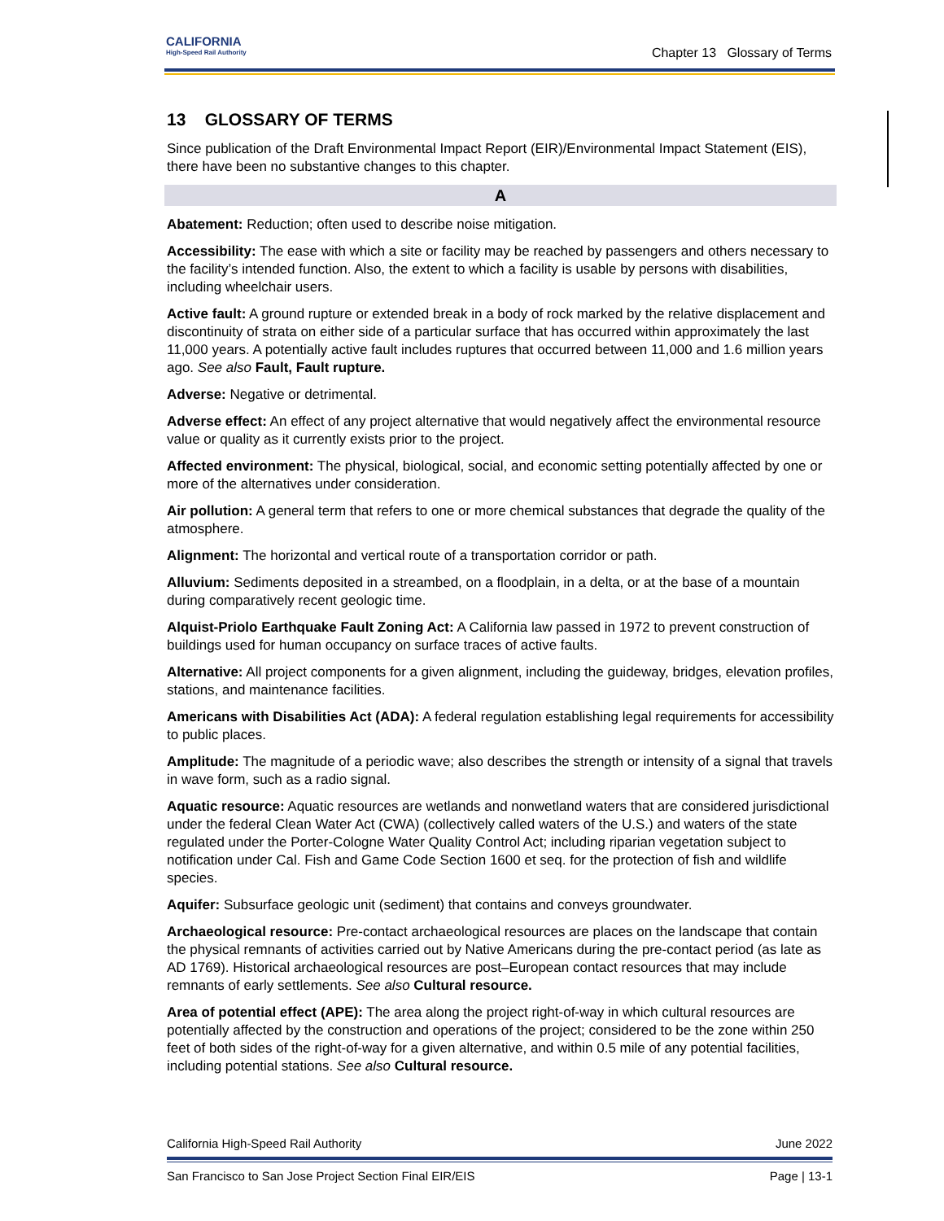CALIFORNIA
High-Speed Rail Authority
Chapter 13 Glossary of Terms
13 GLOSSARY OF TERMS
Since publication of the Draft Environmental Impact Report (EIR)/Environmental Impact Statement (EIS), there have been no substantive changes to this chapter.
A
Abatement: Reduction; often used to describe noise mitigation.
Accessibility: The ease with which a site or facility may be reached by passengers and others necessary to the facility’s intended function. Also, the extent to which a facility is usable by persons with disabilities, including wheelchair users.
Active fault: A ground rupture or extended break in a body of rock marked by the relative displacement and discontinuity of strata on either side of a particular surface that has occurred within approximately the last 11,000 years. A potentially active fault includes ruptures that occurred between 11,000 and 1.6 million years ago. See also Fault, Fault rupture.
Adverse: Negative or detrimental.
Adverse effect: An effect of any project alternative that would negatively affect the environmental resource value or quality as it currently exists prior to the project.
Affected environment: The physical, biological, social, and economic setting potentially affected by one or more of the alternatives under consideration.
Air pollution: A general term that refers to one or more chemical substances that degrade the quality of the atmosphere.
Alignment: The horizontal and vertical route of a transportation corridor or path.
Alluvium: Sediments deposited in a streambed, on a floodplain, in a delta, or at the base of a mountain during comparatively recent geologic time.
Alquist-Priolo Earthquake Fault Zoning Act: A California law passed in 1972 to prevent construction of buildings used for human occupancy on surface traces of active faults.
Alternative: All project components for a given alignment, including the guideway, bridges, elevation profiles, stations, and maintenance facilities.
Americans with Disabilities Act (ADA): A federal regulation establishing legal requirements for accessibility to public places.
Amplitude: The magnitude of a periodic wave; also describes the strength or intensity of a signal that travels in wave form, such as a radio signal.
Aquatic resource: Aquatic resources are wetlands and nonwetland waters that are considered jurisdictional under the federal Clean Water Act (CWA) (collectively called waters of the U.S.) and waters of the state regulated under the Porter-Cologne Water Quality Control Act; including riparian vegetation subject to notification under Cal. Fish and Game Code Section 1600 et seq. for the protection of fish and wildlife species.
Aquifer: Subsurface geologic unit (sediment) that contains and conveys groundwater.
Archaeological resource: Pre-contact archaeological resources are places on the landscape that contain the physical remnants of activities carried out by Native Americans during the pre-contact period (as late as AD 1769). Historical archaeological resources are post–European contact resources that may include remnants of early settlements. See also Cultural resource.
Area of potential effect (APE): The area along the project right-of-way in which cultural resources are potentially affected by the construction and operations of the project; considered to be the zone within 250 feet of both sides of the right-of-way for a given alternative, and within 0.5 mile of any potential facilities, including potential stations. See also Cultural resource.
California High-Speed Rail Authority June 2022
San Francisco to San Jose Project Section Final EIR/EIS Page | 13-1